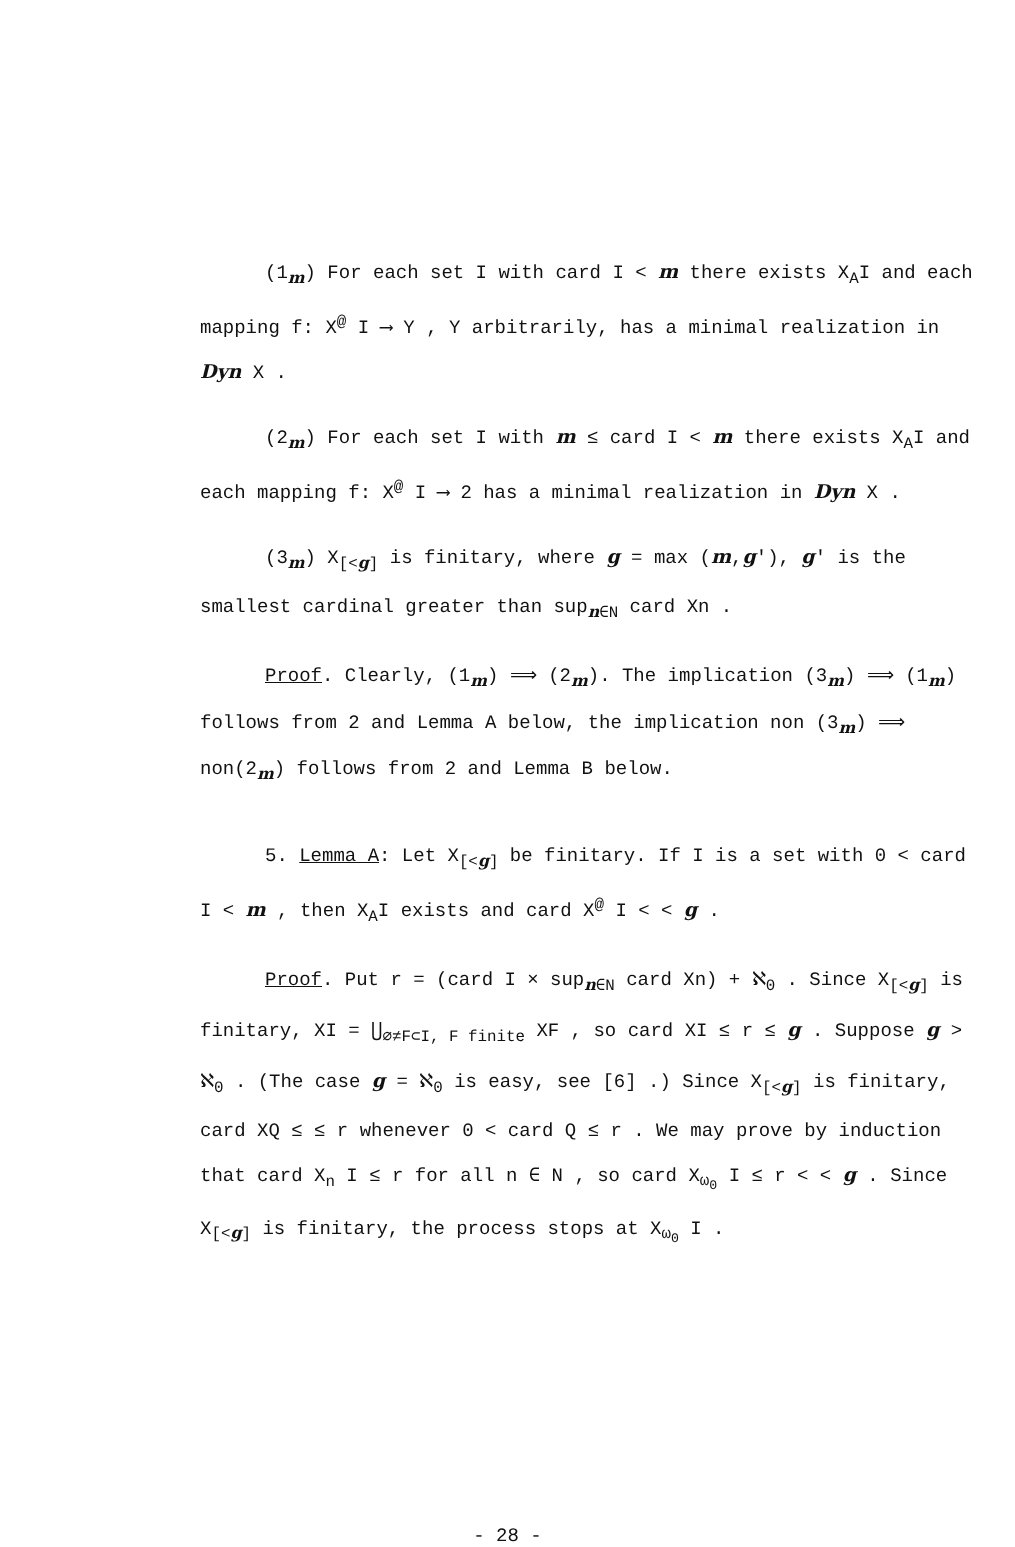(1<sub>m</sub>) For each set I with card I < m there exists X<sub>A</sub>I and each mapping f: X<sup>@</sup> I ⟶ Y , Y arbitrarily, has a minimal realization in Dyn X .
(2<sub>m</sub>) For each set I with m ≤ card I < m there exists X<sub>A</sub>I and each mapping f: X<sup>@</sup> I ⟶ 2 has a minimal realization in Dyn X .
(3<sub>m</sub>) X<sub>[<g]</sub> is finitary, where g = max (m,g′), g′ is the smallest cardinal greater than sup<sub>n∈N</sub> card Xn .
Proof. Clearly, (1<sub>m</sub>) ⟹ (2<sub>m</sub>). The implication (3<sub>m</sub>) ⟹ (1<sub>m</sub>) follows from 2 and Lemma A below, the implication non (3<sub>m</sub>) ⟹ non(2<sub>m</sub>) follows from 2 and Lemma B below.
5. Lemma A: Let X<sub>[<g]</sub> be finitary. If I is a set with 0 < card I < m , then X<sub>A</sub>I exists and card X<sup>@</sup> I < < g .
Proof. Put r = (card I × sup<sub>n∈N</sub> card Xn) + ℵ<sub>0</sub> . Since X<sub>[<g]</sub> is finitary, XI = ⋃<sub>∅≠F⊂I, F finite</sub> XF , so card XI ≤ r ≤ g . Suppose g > ℵ<sub>0</sub> . (The case g = ℵ<sub>0</sub> is easy, see [6] .) Since X<sub>[<g]</sub> is finitary, card XQ ≤ ≤ r whenever 0 < card Q ≤ r . We may prove by induction that card X<sub>n</sub> I ≤ r for all n ∈ N , so card X<sub>ω<sub>0</sub></sub> I ≤ r < < g . Since X<sub>[<g]</sub> is finitary, the process stops at X<sub>ω<sub>0</sub></sub> I .
- 28 -